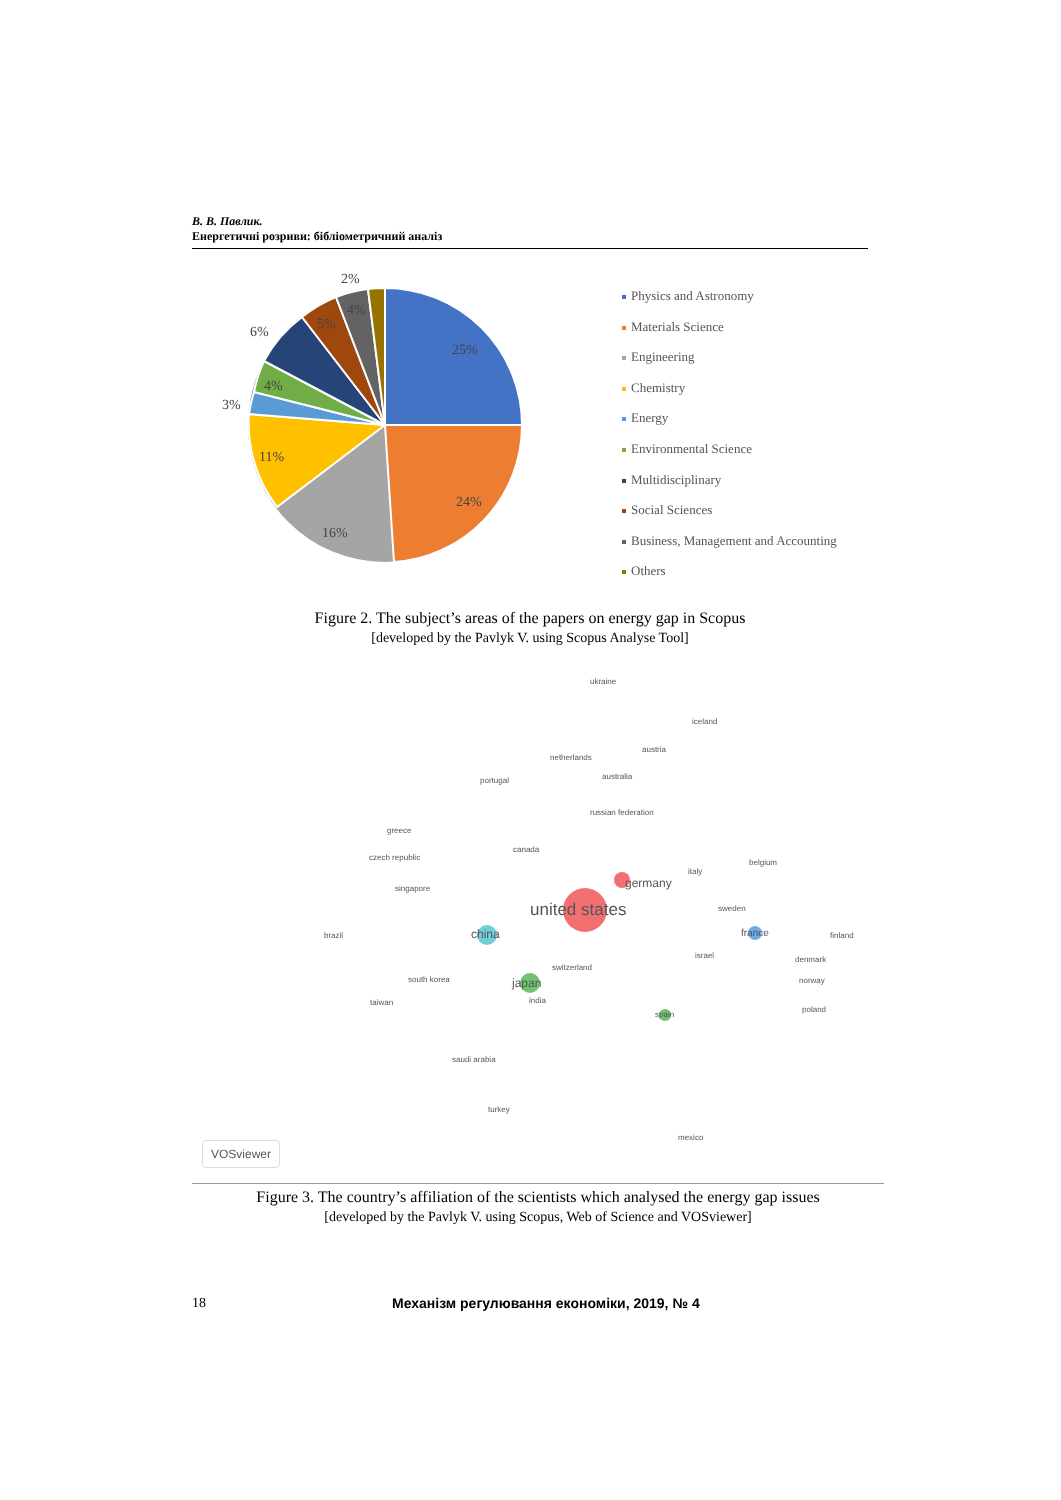В. В. Павлик.
Енергетичні розриви: бібліометричний аналіз
25%
24%
16%
11%
3%
4%
6%
5%
4%
2%
Physics and Astronomy
Materials Science
Engineering
Chemistry
Energy
Environmental Science
Multidisciplinary
Social Sciences
Business, Management and Accounting
Others
Figure 2. The subject’s areas of the papers on energy gap in Scopus
[developed by the Pavlyk V. using Scopus Analyse Tool]
ukraine
iceland
netherlands
austria
australia portugal
russian federation
greece
canada
czech republic
belgium
italy
germany singapore
united states sweden
brazil china france finland
israel
switzerland
denmark
south korea japan norway
taiwan india
spain
poland
saudi arabia
turkey
mexico
VOSviewer
Figure 3. The country’s affiliation of the scientists which analysed the energy gap issues
[developed by the Pavlyk V. using Scopus, Web of Science and VOSviewer]
18 Механізм регулювання економіки, 2019, № 4